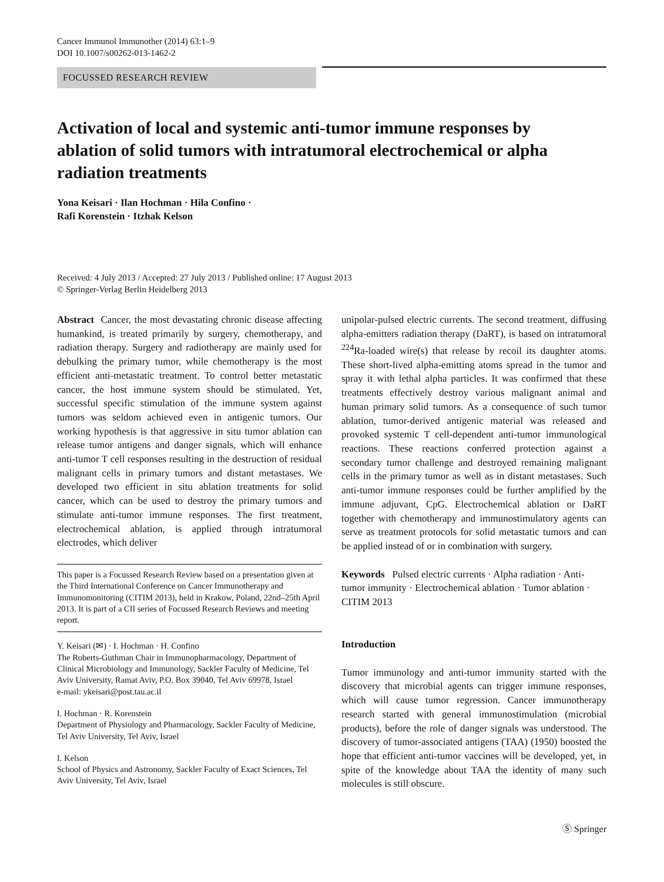Cancer Immunol Immunother (2014) 63:1–9
DOI 10.1007/s00262-013-1462-2
FOCUSSED RESEARCH REVIEW
Activation of local and systemic anti-tumor immune responses by ablation of solid tumors with intratumoral electrochemical or alpha radiation treatments
Yona Keisari · Ilan Hochman · Hila Confino ·
Rafi Korenstein · Itzhak Kelson
Received: 4 July 2013 / Accepted: 27 July 2013 / Published online: 17 August 2013
© Springer-Verlag Berlin Heidelberg 2013
Abstract Cancer, the most devastating chronic disease affecting humankind, is treated primarily by surgery, chemotherapy, and radiation therapy. Surgery and radiotherapy are mainly used for debulking the primary tumor, while chemotherapy is the most efficient anti-metastatic treatment. To control better metastatic cancer, the host immune system should be stimulated. Yet, successful specific stimulation of the immune system against tumors was seldom achieved even in antigenic tumors. Our working hypothesis is that aggressive in situ tumor ablation can release tumor antigens and danger signals, which will enhance anti-tumor T cell responses resulting in the destruction of residual malignant cells in primary tumors and distant metastases. We developed two efficient in situ ablation treatments for solid cancer, which can be used to destroy the primary tumors and stimulate anti-tumor immune responses. The first treatment, electrochemical ablation, is applied through intratumoral electrodes, which deliver
This paper is a Focussed Research Review based on a presentation given at the Third International Conference on Cancer Immunotherapy and Immunomonitoring (CITIM 2013), held in Krakow, Poland, 22nd–25th April 2013. It is part of a CII series of Focussed Research Reviews and meeting report.
Y. Keisari (✉) · I. Hochman · H. Confino
The Roberts-Guthman Chair in Immunopharmacology, Department of Clinical Microbiology and Immunology, Sackler Faculty of Medicine, Tel Aviv University, Ramat Aviv, P.O. Box 39040, Tel Aviv 69978, Israel
e-mail: ykeisari@post.tau.ac.il
I. Hochman · R. Korenstein
Department of Physiology and Pharmacology, Sackler Faculty of Medicine, Tel Aviv University, Tel Aviv, Israel
I. Kelson
School of Physics and Astronomy, Sackler Faculty of Exact Sciences, Tel Aviv University, Tel Aviv, Israel
unipolar-pulsed electric currents. The second treatment, diffusing alpha-emitters radiation therapy (DaRT), is based on intratumoral <sup>224</sup>Ra-loaded wire(s) that release by recoil its daughter atoms. These short-lived alpha-emitting atoms spread in the tumor and spray it with lethal alpha particles. It was confirmed that these treatments effectively destroy various malignant animal and human primary solid tumors. As a consequence of such tumor ablation, tumor-derived antigenic material was released and provoked systemic T cell-dependent anti-tumor immunological reactions. These reactions conferred protection against a secondary tumor challenge and destroyed remaining malignant cells in the primary tumor as well as in distant metastases. Such anti-tumor immune responses could be further amplified by the immune adjuvant, CpG. Electrochemical ablation or DaRT together with chemotherapy and immunostimulatory agents can serve as treatment protocols for solid metastatic tumors and can be applied instead of or in combination with surgery.
Keywords Pulsed electric currents · Alpha radiation · Anti-tumor immunity · Electrochemical ablation · Tumor ablation · CITIM 2013
Introduction
Tumor immunology and anti-tumor immunity started with the discovery that microbial agents can trigger immune responses, which will cause tumor regression. Cancer immunotherapy research started with general immunostimulation (microbial products), before the role of danger signals was understood. The discovery of tumor-associated antigens (TAA) (1950) boosted the hope that efficient anti-tumor vaccines will be developed, yet, in spite of the knowledge about TAA the identity of many such molecules is still obscure.
Ⓢ Springer